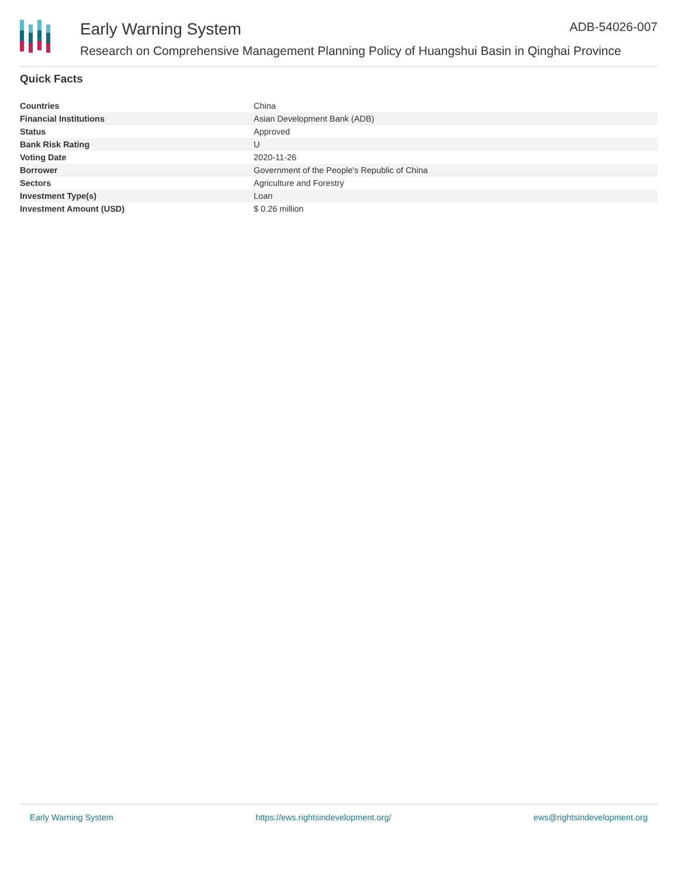Early Warning System ADB-54026-007
Research on Comprehensive Management Planning Policy of Huangshui Basin in Qinghai Province
Quick Facts
| Countries | China |
| Financial Institutions | Asian Development Bank (ADB) |
| Status | Approved |
| Bank Risk Rating | U |
| Voting Date | 2020-11-26 |
| Borrower | Government of the People's Republic of China |
| Sectors | Agriculture and Forestry |
| Investment Type(s) | Loan |
| Investment Amount (USD) | $ 0.26 million |
Early Warning System https://ews.rightsindevelopment.org/ ews@rightsindevelopment.org